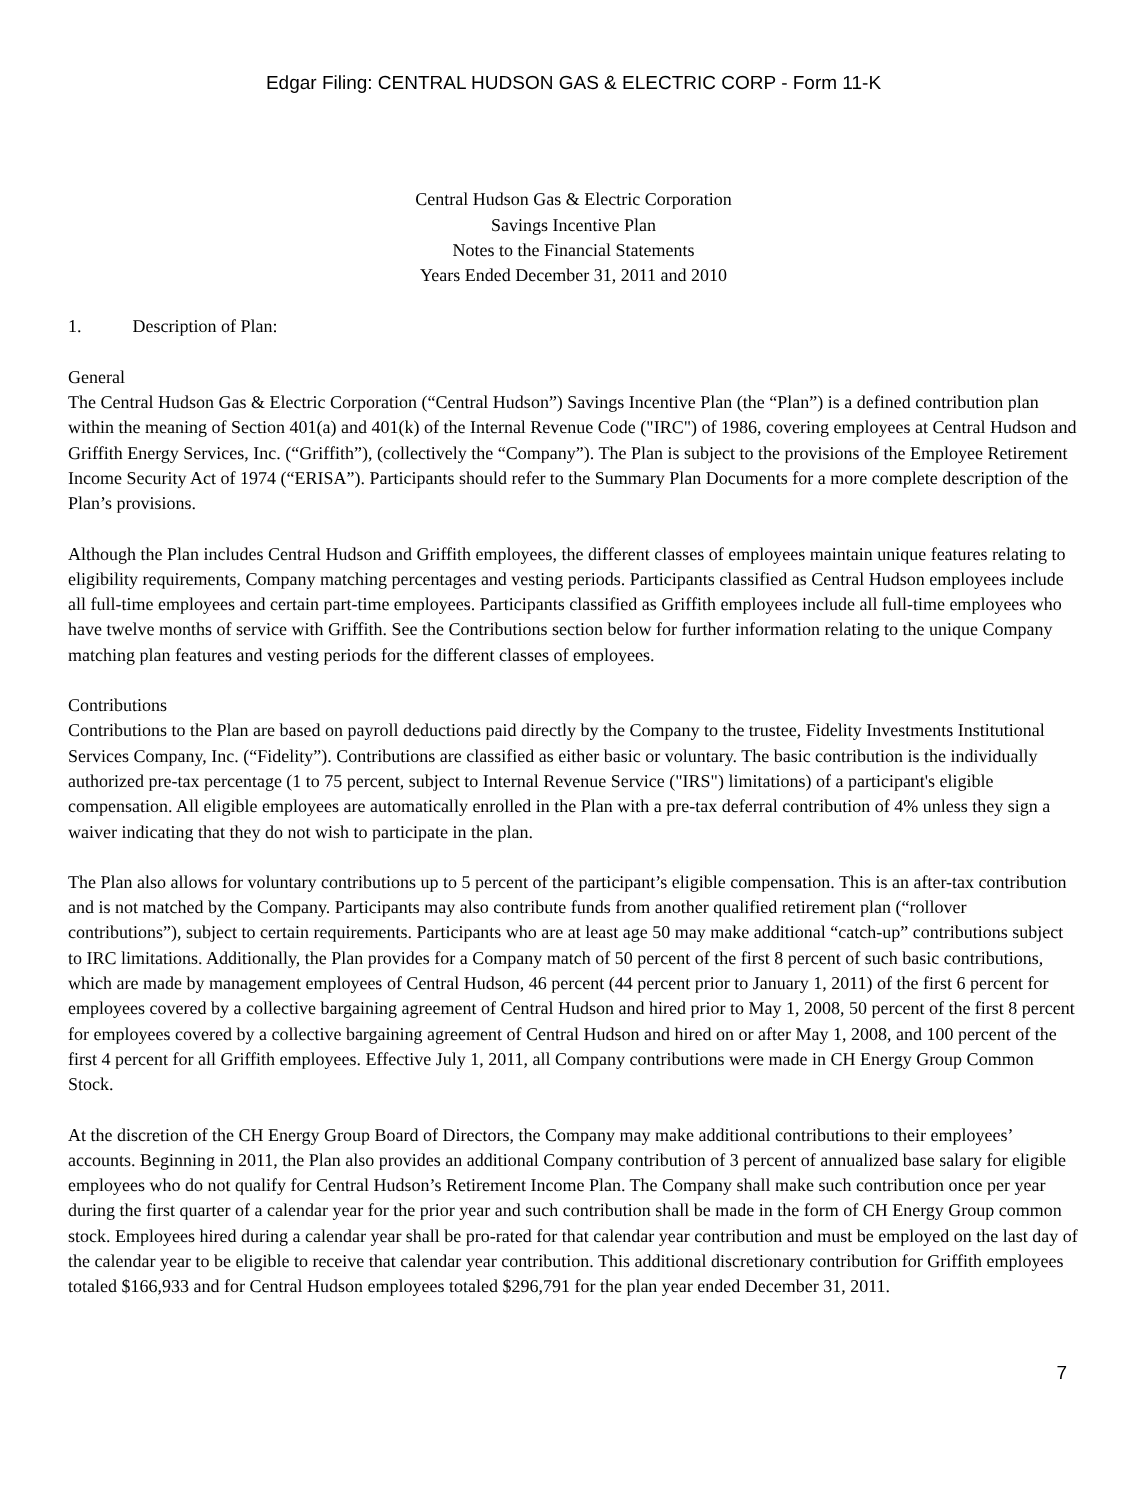Edgar Filing: CENTRAL HUDSON GAS & ELECTRIC CORP - Form 11-K
Central Hudson Gas & Electric Corporation
Savings Incentive Plan
Notes to the Financial Statements
Years Ended December 31, 2011 and 2010
1. Description of Plan:
General
The Central Hudson Gas & Electric Corporation (“Central Hudson”) Savings Incentive Plan (the “Plan”) is a defined contribution plan within the meaning of Section 401(a) and 401(k) of the Internal Revenue Code ("IRC") of 1986, covering employees at Central Hudson and Griffith Energy Services, Inc. (“Griffith”), (collectively the “Company”). The Plan is subject to the provisions of the Employee Retirement Income Security Act of 1974 (“ERISA”). Participants should refer to the Summary Plan Documents for a more complete description of the Plan’s provisions.
Although the Plan includes Central Hudson and Griffith employees, the different classes of employees maintain unique features relating to eligibility requirements, Company matching percentages and vesting periods. Participants classified as Central Hudson employees include all full-time employees and certain part-time employees. Participants classified as Griffith employees include all full-time employees who have twelve months of service with Griffith. See the Contributions section below for further information relating to the unique Company matching plan features and vesting periods for the different classes of employees.
Contributions
Contributions to the Plan are based on payroll deductions paid directly by the Company to the trustee, Fidelity Investments Institutional Services Company, Inc. (“Fidelity”). Contributions are classified as either basic or voluntary. The basic contribution is the individually authorized pre-tax percentage (1 to 75 percent, subject to Internal Revenue Service ("IRS") limitations) of a participant's eligible compensation. All eligible employees are automatically enrolled in the Plan with a pre-tax deferral contribution of 4% unless they sign a waiver indicating that they do not wish to participate in the plan.
The Plan also allows for voluntary contributions up to 5 percent of the participant’s eligible compensation. This is an after-tax contribution and is not matched by the Company. Participants may also contribute funds from another qualified retirement plan (“rollover contributions”), subject to certain requirements. Participants who are at least age 50 may make additional “catch-up” contributions subject to IRC limitations. Additionally, the Plan provides for a Company match of 50 percent of the first 8 percent of such basic contributions, which are made by management employees of Central Hudson, 46 percent (44 percent prior to January 1, 2011) of the first 6 percent for employees covered by a collective bargaining agreement of Central Hudson and hired prior to May 1, 2008, 50 percent of the first 8 percent for employees covered by a collective bargaining agreement of Central Hudson and hired on or after May 1, 2008, and 100 percent of the first 4 percent for all Griffith employees. Effective July 1, 2011, all Company contributions were made in CH Energy Group Common Stock.
At the discretion of the CH Energy Group Board of Directors, the Company may make additional contributions to their employees’ accounts. Beginning in 2011, the Plan also provides an additional Company contribution of 3 percent of annualized base salary for eligible employees who do not qualify for Central Hudson’s Retirement Income Plan. The Company shall make such contribution once per year during the first quarter of a calendar year for the prior year and such contribution shall be made in the form of CH Energy Group common stock. Employees hired during a calendar year shall be pro-rated for that calendar year contribution and must be employed on the last day of the calendar year to be eligible to receive that calendar year contribution. This additional discretionary contribution for Griffith employees totaled $166,933 and for Central Hudson employees totaled $296,791 for the plan year ended December 31, 2011.
7